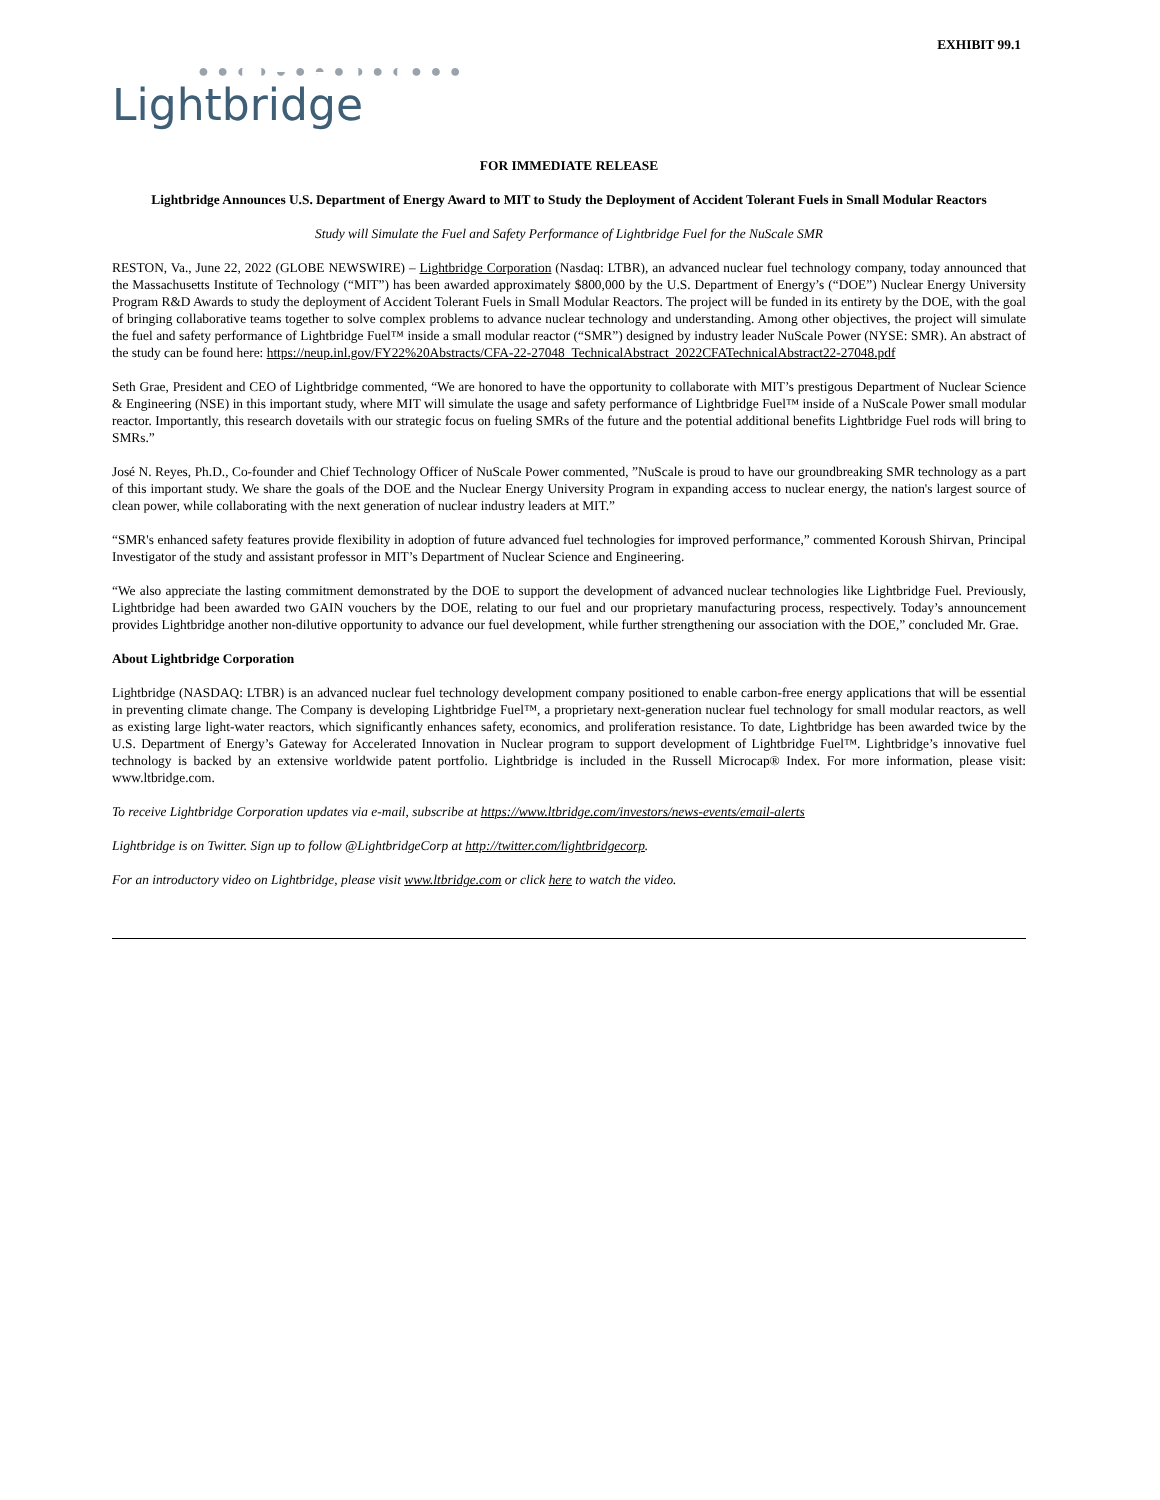EXHIBIT 99.1
● ● ◐ ◑ ◒ ● ◓ ● ◑ ● ◐ ● ● ●
Lightbridge
FOR IMMEDIATE RELEASE
Lightbridge Announces U.S. Department of Energy Award to MIT to Study the Deployment of Accident Tolerant Fuels in Small Modular Reactors
Study will Simulate the Fuel and Safety Performance of Lightbridge Fuel for the NuScale SMR
RESTON, Va., June 22, 2022 (GLOBE NEWSWIRE) – Lightbridge Corporation (Nasdaq: LTBR), an advanced nuclear fuel technology company, today announced that the Massachusetts Institute of Technology (“MIT”) has been awarded approximately $800,000 by the U.S. Department of Energy’s (“DOE”) Nuclear Energy University Program R&D Awards to study the deployment of Accident Tolerant Fuels in Small Modular Reactors. The project will be funded in its entirety by the DOE, with the goal of bringing collaborative teams together to solve complex problems to advance nuclear technology and understanding. Among other objectives, the project will simulate the fuel and safety performance of Lightbridge Fuel™ inside a small modular reactor (“SMR”) designed by industry leader NuScale Power (NYSE: SMR). An abstract of the study can be found here: https://neup.inl.gov/FY22%20Abstracts/CFA-22-27048_TechnicalAbstract_2022CFATechnicalAbstract22-27048.pdf
Seth Grae, President and CEO of Lightbridge commented, “We are honored to have the opportunity to collaborate with MIT’s prestigous Department of Nuclear Science & Engineering (NSE) in this important study, where MIT will simulate the usage and safety performance of Lightbridge Fuel™ inside of a NuScale Power small modular reactor. Importantly, this research dovetails with our strategic focus on fueling SMRs of the future and the potential additional benefits Lightbridge Fuel rods will bring to SMRs.”
José N. Reyes, Ph.D., Co-founder and Chief Technology Officer of NuScale Power commented, ”NuScale is proud to have our groundbreaking SMR technology as a part of this important study. We share the goals of the DOE and the Nuclear Energy University Program in expanding access to nuclear energy, the nation's largest source of clean power, while collaborating with the next generation of nuclear industry leaders at MIT.”
“SMR's enhanced safety features provide flexibility in adoption of future advanced fuel technologies for improved performance,” commented Koroush Shirvan, Principal Investigator of the study and assistant professor in MIT’s Department of Nuclear Science and Engineering.
“We also appreciate the lasting commitment demonstrated by the DOE to support the development of advanced nuclear technologies like Lightbridge Fuel. Previously, Lightbridge had been awarded two GAIN vouchers by the DOE, relating to our fuel and our proprietary manufacturing process, respectively. Today’s announcement provides Lightbridge another non-dilutive opportunity to advance our fuel development, while further strengthening our association with the DOE,” concluded Mr. Grae.
About Lightbridge Corporation
Lightbridge (NASDAQ: LTBR) is an advanced nuclear fuel technology development company positioned to enable carbon-free energy applications that will be essential in preventing climate change. The Company is developing Lightbridge Fuel™, a proprietary next-generation nuclear fuel technology for small modular reactors, as well as existing large light-water reactors, which significantly enhances safety, economics, and proliferation resistance. To date, Lightbridge has been awarded twice by the U.S. Department of Energy’s Gateway for Accelerated Innovation in Nuclear program to support development of Lightbridge Fuel™. Lightbridge’s innovative fuel technology is backed by an extensive worldwide patent portfolio. Lightbridge is included in the Russell Microcap® Index. For more information, please visit: www.ltbridge.com.
To receive Lightbridge Corporation updates via e-mail, subscribe at https://www.ltbridge.com/investors/news-events/email-alerts
Lightbridge is on Twitter. Sign up to follow @LightbridgeCorp at http://twitter.com/lightbridgecorp.
For an introductory video on Lightbridge, please visit www.ltbridge.com or click here to watch the video.